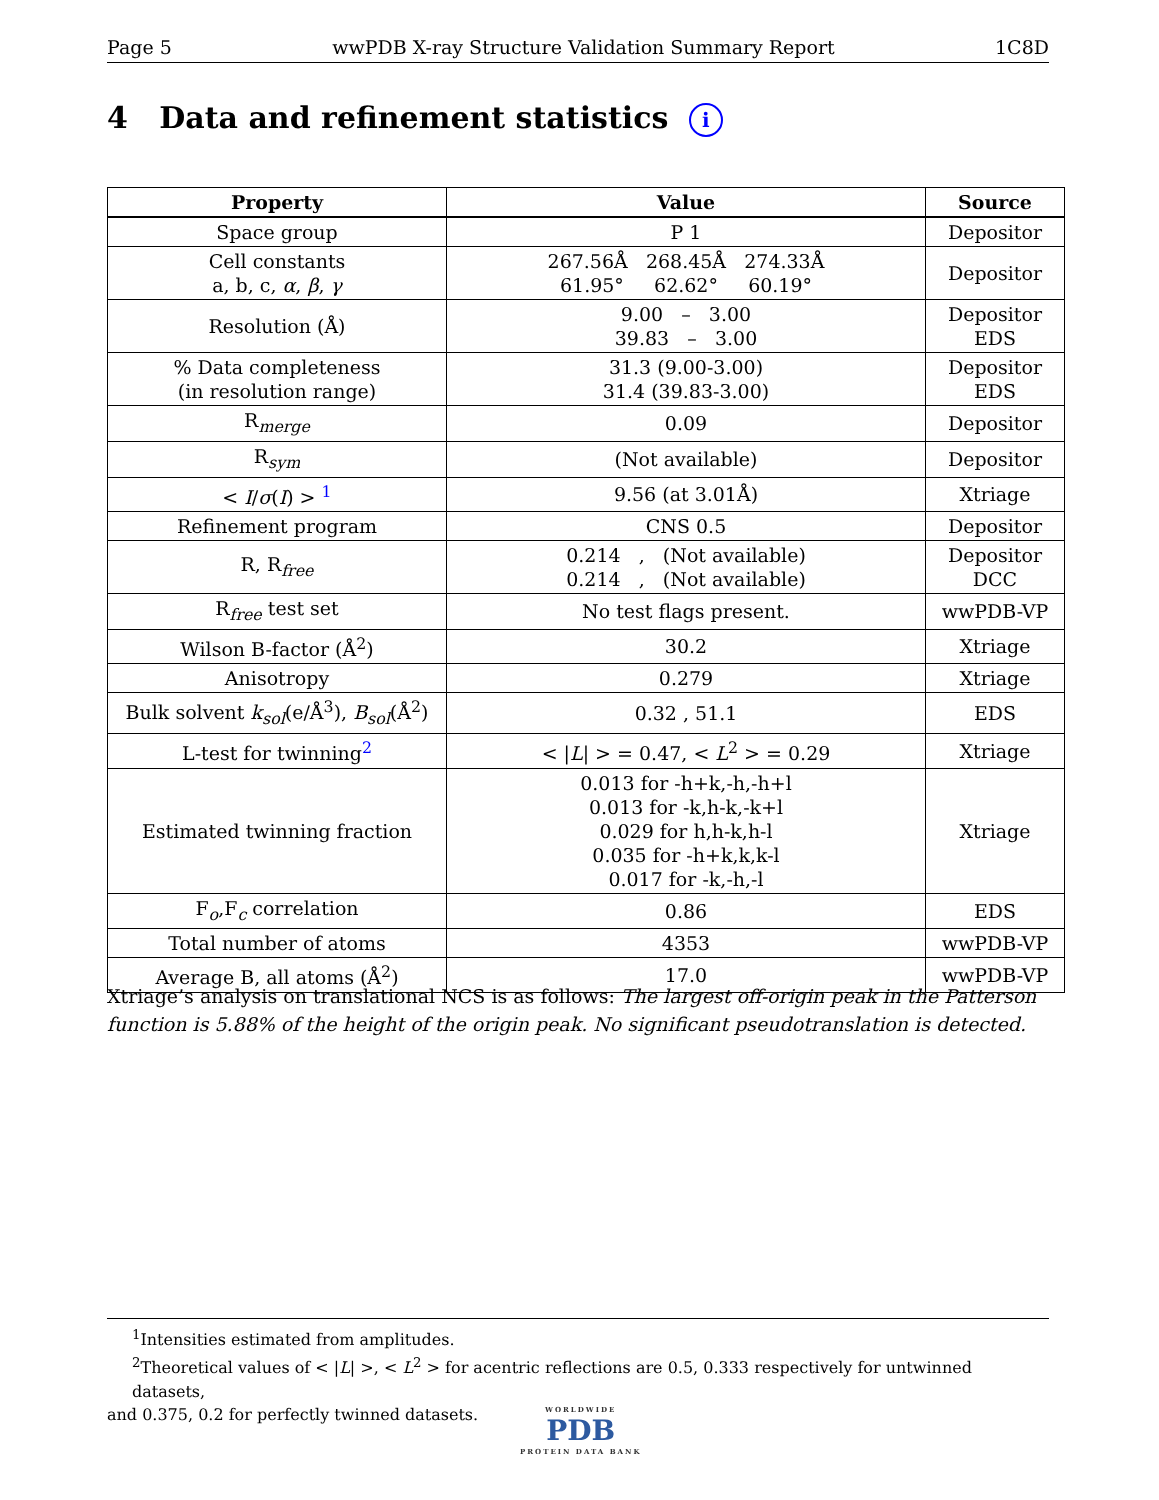Page 5 wwPDB X-ray Structure Validation Summary Report 1C8D
4 Data and refinement statistics i
| Property | Value | Source |
| --- | --- | --- |
| Space group | P 1 | Depositor |
| Cell constants a, b, c, α , β , γ | 267.56Å 268.45Å 274.33Å 61.95° 62.62° 60.19° | Depositor |
| Resolution (Å) | 9.00 – 3.00 39.83 – 3.00 | Depositor EDS |
| % Data completeness (in resolution range) | 31.3 (9.00-3.00) 31.4 (39.83-3.00) | Depositor EDS |
| R<sub>merge</sub> | 0.09 | Depositor |
| R<sub>sym</sub> | (Not available) | Depositor |
| < I / σ ( I ) > <sup>1</sup> | 9.56 (at 3.01Å) | Xtriage |
| Refinement program | CNS 0.5 | Depositor |
| R, R<sub>free</sub> | 0.214 , (Not available) 0.214 , (Not available) | Depositor DCC |
| R<sub>free</sub> test set | No test flags present. | wwPDB-VP |
| Wilson B-factor (Å<sup>2</sup>) | 30.2 | Xtriage |
| Anisotropy | 0.279 | Xtriage |
| Bulk solvent k<sub>sol</sub> (e/Å<sup>3</sup>), B<sub>sol</sub> (Å<sup>2</sup>) | 0.32 , 51.1 | EDS |
| L-test for twinning<sup>2</sup> | < / L / > = 0.47, < L<sup>2</sup> > = 0.29 | Xtriage |
| Estimated twinning fraction | 0.013 for -h+k,-h,-h+l 0.013 for -k,h-k,-k+l 0.029 for h,h-k,h-l 0.035 for -h+k,k,k-l 0.017 for -k,-h,-l | Xtriage |
| F<sub>o</sub>,F<sub>c</sub> correlation | 0.86 | EDS |
| Total number of atoms | 4353 | wwPDB-VP |
| Average B, all atoms (Å<sup>2</sup>) | 17.0 | wwPDB-VP |
Xtriage’s analysis on translational NCS is as follows: The largest off-origin peak in the Patterson function is 5.88% of the height of the origin peak. No significant pseudotranslation is detected.
<sup>1</sup> Intensities estimated from amplitudes.
<sup>2</sup> Theoretical values of < |L| >, < L<sup>2</sup> > for acentric reflections are 0.5, 0.333 respectively for untwinned datasets,
and 0.375, 0.2 for perfectly twinned datasets.
WORLDWIDE
PDB
PROTEIN DATA BANK